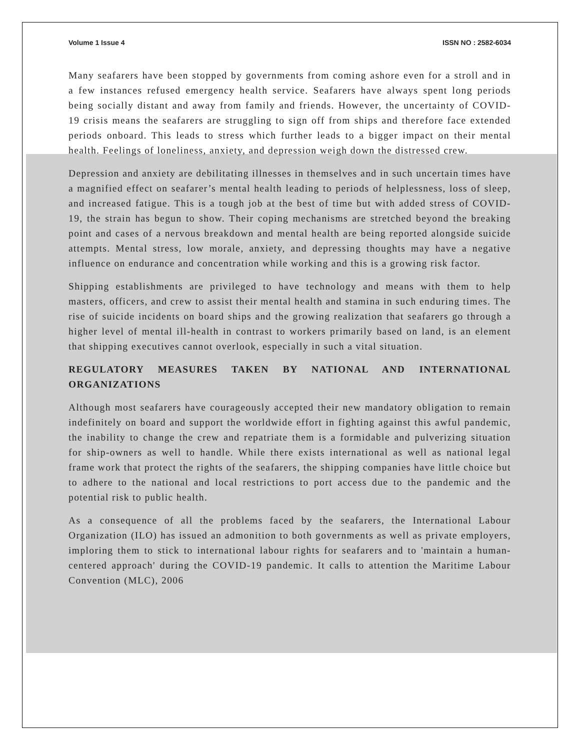Volume 1 Issue 4 ISSN NO : 2582-6034
Many seafarers have been stopped by governments from coming ashore even for a stroll and in a few instances refused emergency health service. Seafarers have always spent long periods being socially distant and away from family and friends. However, the uncertainty of COVID- 19 crisis means the seafarers are struggling to sign off from ships and therefore face extended periods onboard. This leads to stress which further leads to a bigger impact on their mental health. Feelings of loneliness, anxiety, and depression weigh down the distressed crew.
Depression and anxiety are debilitating illnesses in themselves and in such uncertain times have a magnified effect on seafarer’s mental health leading to periods of helplessness, loss of sleep, and increased fatigue. This is a tough job at the best of time but with added stress of COVID-19, the strain has begun to show. Their coping mechanisms are stretched beyond the breaking point and cases of a nervous breakdown and mental health are being reported alongside suicide attempts. Mental stress, low morale, anxiety, and depressing thoughts may have a negative influence on endurance and concentration while working and this is a growing risk factor.
Shipping establishments are privileged to have technology and means with them to help masters, officers, and crew to assist their mental health and stamina in such enduring times. The rise of suicide incidents on board ships and the growing realization that seafarers go through a higher level of mental ill-health in contrast to workers primarily based on land, is an element that shipping executives cannot overlook, especially in such a vital situation.
REGULATORY MEASURES TAKEN BY NATIONAL AND INTERNATIONAL ORGANIZATIONS
Although most seafarers have courageously accepted their new mandatory obligation to remain indefinitely on board and support the worldwide effort in fighting against this awful pandemic, the inability to change the crew and repatriate them is a formidable and pulverizing situation for ship-owners as well to handle. While there exists international as well as national legal frame work that protect the rights of the seafarers, the shipping companies have little choice but to adhere to the national and local restrictions to port access due to the pandemic and the potential risk to public health.
As a consequence of all the problems faced by the seafarers, the International Labour Organization (ILO) has issued an admonition to both governments as well as private employers, imploring them to stick to international labour rights for seafarers and to 'maintain a human-centered approach' during the COVID-19 pandemic. It calls to attention the Maritime Labour Convention (MLC), 2006